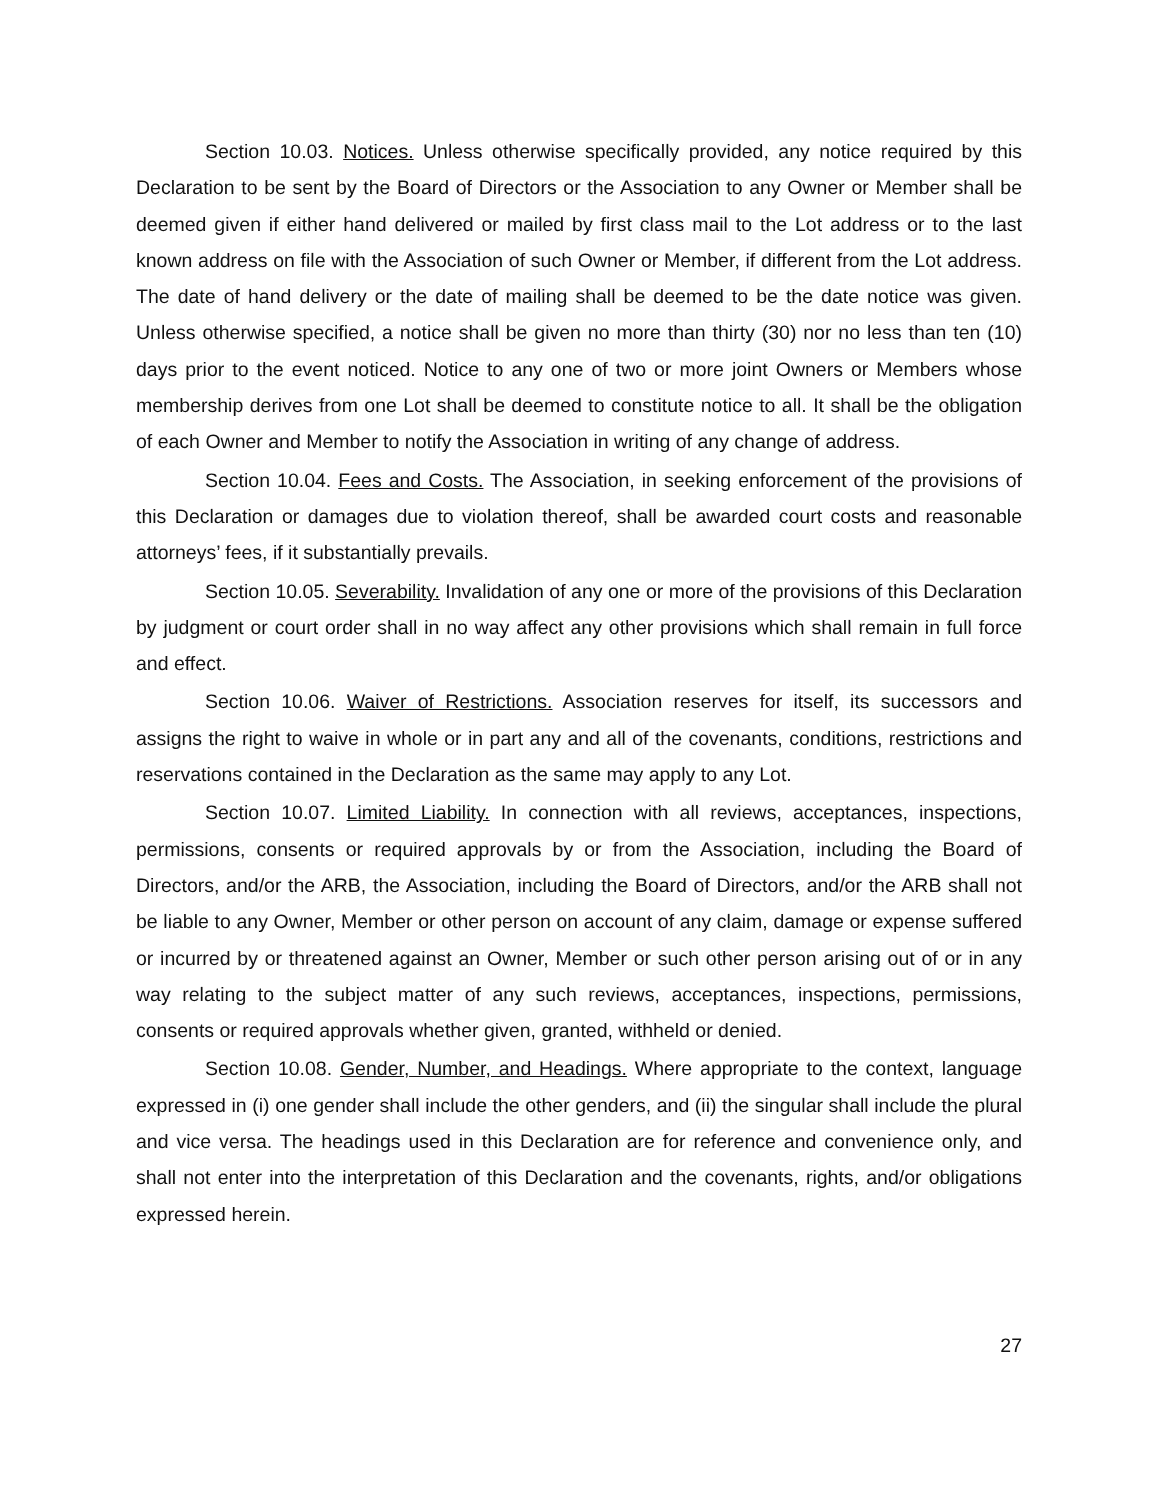Section 10.03. Notices. Unless otherwise specifically provided, any notice required by this Declaration to be sent by the Board of Directors or the Association to any Owner or Member shall be deemed given if either hand delivered or mailed by first class mail to the Lot address or to the last known address on file with the Association of such Owner or Member, if different from the Lot address. The date of hand delivery or the date of mailing shall be deemed to be the date notice was given. Unless otherwise specified, a notice shall be given no more than thirty (30) nor no less than ten (10) days prior to the event noticed. Notice to any one of two or more joint Owners or Members whose membership derives from one Lot shall be deemed to constitute notice to all. It shall be the obligation of each Owner and Member to notify the Association in writing of any change of address.
Section 10.04. Fees and Costs. The Association, in seeking enforcement of the provisions of this Declaration or damages due to violation thereof, shall be awarded court costs and reasonable attorneys’ fees, if it substantially prevails.
Section 10.05. Severability. Invalidation of any one or more of the provisions of this Declaration by judgment or court order shall in no way affect any other provisions which shall remain in full force and effect.
Section 10.06. Waiver of Restrictions. Association reserves for itself, its successors and assigns the right to waive in whole or in part any and all of the covenants, conditions, restrictions and reservations contained in the Declaration as the same may apply to any Lot.
Section 10.07. Limited Liability. In connection with all reviews, acceptances, inspections, permissions, consents or required approvals by or from the Association, including the Board of Directors, and/or the ARB, the Association, including the Board of Directors, and/or the ARB shall not be liable to any Owner, Member or other person on account of any claim, damage or expense suffered or incurred by or threatened against an Owner, Member or such other person arising out of or in any way relating to the subject matter of any such reviews, acceptances, inspections, permissions, consents or required approvals whether given, granted, withheld or denied.
Section 10.08. Gender, Number, and Headings. Where appropriate to the context, language expressed in (i) one gender shall include the other genders, and (ii) the singular shall include the plural and vice versa. The headings used in this Declaration are for reference and convenience only, and shall not enter into the interpretation of this Declaration and the covenants, rights, and/or obligations expressed herein.
27